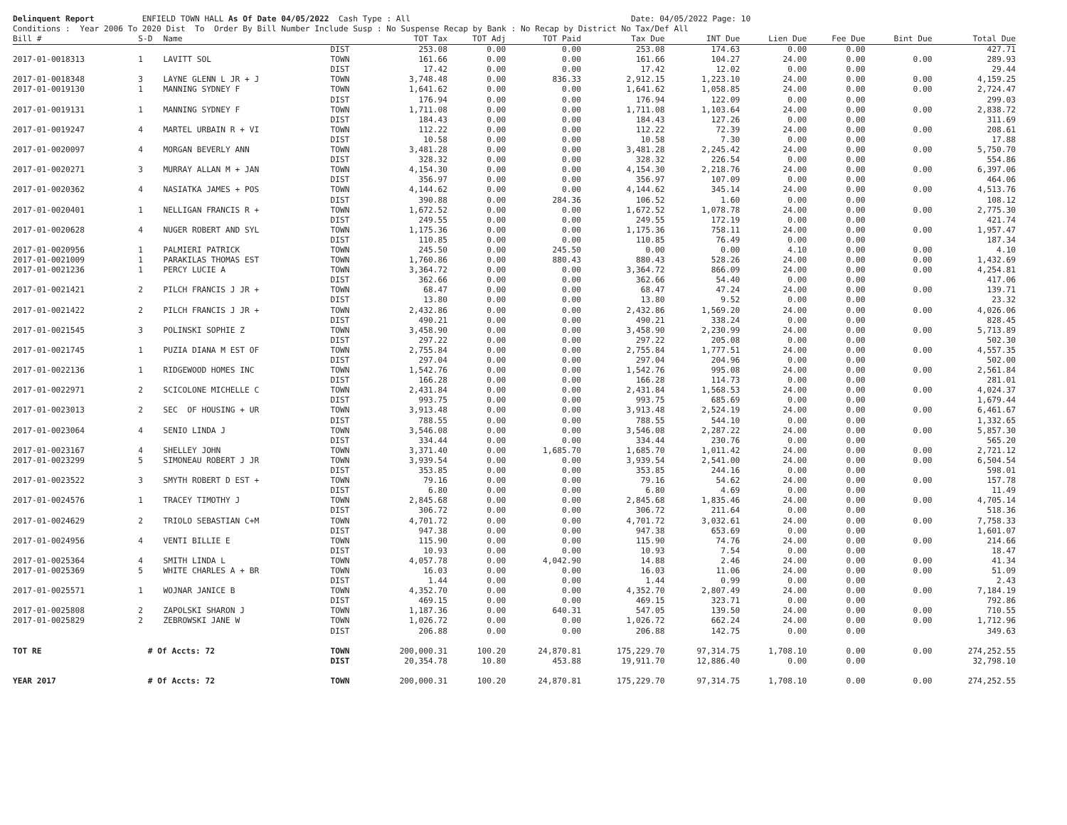Delinquent Report ENFIELD TOWN HALL As Of Date 04/05/2022 Cash Type : All Date: 04/05/2022 Page: 10 Conditions : Year 2006 To 2020 Dist To Order By Bill Number Include Susp : No Suspense Recap by Bank : No Recap by District No Tax/Def All
| Bill # | S-D | Name | | TOT Tax | TOT Adj | TOT Paid | Tax Due | INT Due | Lien Due | Fee Due | Bint Due | Total Due |
| --- | --- | --- | --- | --- | --- | --- | --- | --- | --- | --- | --- | --- |
| | | | DIST | 253.08 | 0.00 | 0.00 | 253.08 | 174.63 | 0.00 | 0.00 | | 427.71 |
| 2017-01-0018313 | 1 | LAVITT SOL | TOWN | 161.66 | 0.00 | 0.00 | 161.66 | 104.27 | 24.00 | 0.00 | 0.00 | 289.93 |
| | | | DIST | 17.42 | 0.00 | 0.00 | 17.42 | 12.02 | 0.00 | 0.00 | | 29.44 |
| 2017-01-0018348 | 3 | LAYNE GLENN L JR + J | TOWN | 3,748.48 | 0.00 | 836.33 | 2,912.15 | 1,223.10 | 24.00 | 0.00 | 0.00 | 4,159.25 |
| 2017-01-0019130 | 1 | MANNING SYDNEY F | TOWN | 1,641.62 | 0.00 | 0.00 | 1,641.62 | 1,058.85 | 24.00 | 0.00 | 0.00 | 2,724.47 |
| | | | DIST | 176.94 | 0.00 | 0.00 | 176.94 | 122.09 | 0.00 | 0.00 | | 299.03 |
| 2017-01-0019131 | 1 | MANNING SYDNEY F | TOWN | 1,711.08 | 0.00 | 0.00 | 1,711.08 | 1,103.64 | 24.00 | 0.00 | 0.00 | 2,838.72 |
| | | | DIST | 184.43 | 0.00 | 0.00 | 184.43 | 127.26 | 0.00 | 0.00 | | 311.69 |
| 2017-01-0019247 | 4 | MARTEL URBAIN R + VI | TOWN | 112.22 | 0.00 | 0.00 | 112.22 | 72.39 | 24.00 | 0.00 | 0.00 | 208.61 |
| | | | DIST | 10.58 | 0.00 | 0.00 | 10.58 | 7.30 | 0.00 | 0.00 | | 17.88 |
| 2017-01-0020097 | 4 | MORGAN BEVERLY ANN | TOWN | 3,481.28 | 0.00 | 0.00 | 3,481.28 | 2,245.42 | 24.00 | 0.00 | 0.00 | 5,750.70 |
| | | | DIST | 328.32 | 0.00 | 0.00 | 328.32 | 226.54 | 0.00 | 0.00 | | 554.86 |
| 2017-01-0020271 | 3 | MURRAY ALLAN M + JAN | TOWN | 4,154.30 | 0.00 | 0.00 | 4,154.30 | 2,218.76 | 24.00 | 0.00 | 0.00 | 6,397.06 |
| | | | DIST | 356.97 | 0.00 | 0.00 | 356.97 | 107.09 | 0.00 | 0.00 | | 464.06 |
| 2017-01-0020362 | 4 | NASIATKA JAMES + POS | TOWN | 4,144.62 | 0.00 | 0.00 | 4,144.62 | 345.14 | 24.00 | 0.00 | 0.00 | 4,513.76 |
| | | | DIST | 390.88 | 0.00 | 284.36 | 106.52 | 1.60 | 0.00 | 0.00 | | 108.12 |
| 2017-01-0020401 | 1 | NELLIGAN FRANCIS R + | TOWN | 1,672.52 | 0.00 | 0.00 | 1,672.52 | 1,078.78 | 24.00 | 0.00 | 0.00 | 2,775.30 |
| | | | DIST | 249.55 | 0.00 | 0.00 | 249.55 | 172.19 | 0.00 | 0.00 | | 421.74 |
| 2017-01-0020628 | 4 | NUGER ROBERT AND SYL | TOWN | 1,175.36 | 0.00 | 0.00 | 1,175.36 | 758.11 | 24.00 | 0.00 | 0.00 | 1,957.47 |
| | | | DIST | 110.85 | 0.00 | 0.00 | 110.85 | 76.49 | 0.00 | 0.00 | | 187.34 |
| 2017-01-0020956 | 1 | PALMIERI PATRICK | TOWN | 245.50 | 0.00 | 245.50 | 0.00 | 0.00 | 4.10 | 0.00 | 0.00 | 4.10 |
| 2017-01-0021009 | 1 | PARAKILAS THOMAS EST | TOWN | 1,760.86 | 0.00 | 880.43 | 880.43 | 528.26 | 24.00 | 0.00 | 0.00 | 1,432.69 |
| 2017-01-0021236 | 1 | PERCY LUCIE A | TOWN | 3,364.72 | 0.00 | 0.00 | 3,364.72 | 866.09 | 24.00 | 0.00 | 0.00 | 4,254.81 |
| | | | DIST | 362.66 | 0.00 | 0.00 | 362.66 | 54.40 | 0.00 | 0.00 | | 417.06 |
| 2017-01-0021421 | 2 | PILCH FRANCIS J JR + | TOWN | 68.47 | 0.00 | 0.00 | 68.47 | 47.24 | 24.00 | 0.00 | 0.00 | 139.71 |
| | | | DIST | 13.80 | 0.00 | 0.00 | 13.80 | 9.52 | 0.00 | 0.00 | | 23.32 |
| 2017-01-0021422 | 2 | PILCH FRANCIS J JR + | TOWN | 2,432.86 | 0.00 | 0.00 | 2,432.86 | 1,569.20 | 24.00 | 0.00 | 0.00 | 4,026.06 |
| | | | DIST | 490.21 | 0.00 | 0.00 | 490.21 | 338.24 | 0.00 | 0.00 | | 828.45 |
| 2017-01-0021545 | 3 | POLINSKI SOPHIE Z | TOWN | 3,458.90 | 0.00 | 0.00 | 3,458.90 | 2,230.99 | 24.00 | 0.00 | 0.00 | 5,713.89 |
| | | | DIST | 297.22 | 0.00 | 0.00 | 297.22 | 205.08 | 0.00 | 0.00 | | 502.30 |
| 2017-01-0021745 | 1 | PUZIA DIANA M EST OF | TOWN | 2,755.84 | 0.00 | 0.00 | 2,755.84 | 1,777.51 | 24.00 | 0.00 | 0.00 | 4,557.35 |
| | | | DIST | 297.04 | 0.00 | 0.00 | 297.04 | 204.96 | 0.00 | 0.00 | | 502.00 |
| 2017-01-0022136 | 1 | RIDGEWOOD HOMES INC | TOWN | 1,542.76 | 0.00 | 0.00 | 1,542.76 | 995.08 | 24.00 | 0.00 | 0.00 | 2,561.84 |
| | | | DIST | 166.28 | 0.00 | 0.00 | 166.28 | 114.73 | 0.00 | 0.00 | | 281.01 |
| 2017-01-0022971 | 2 | SCICOLONE MICHELLE C | TOWN | 2,431.84 | 0.00 | 0.00 | 2,431.84 | 1,568.53 | 24.00 | 0.00 | 0.00 | 4,024.37 |
| | | | DIST | 993.75 | 0.00 | 0.00 | 993.75 | 685.69 | 0.00 | 0.00 | | 1,679.44 |
| 2017-01-0023013 | 2 | SEC OF HOUSING + UR | TOWN | 3,913.48 | 0.00 | 0.00 | 3,913.48 | 2,524.19 | 24.00 | 0.00 | 0.00 | 6,461.67 |
| | | | DIST | 788.55 | 0.00 | 0.00 | 788.55 | 544.10 | 0.00 | 0.00 | | 1,332.65 |
| 2017-01-0023064 | 4 | SENIO LINDA J | TOWN | 3,546.08 | 0.00 | 0.00 | 3,546.08 | 2,287.22 | 24.00 | 0.00 | 0.00 | 5,857.30 |
| | | | DIST | 334.44 | 0.00 | 0.00 | 334.44 | 230.76 | 0.00 | 0.00 | | 565.20 |
| 2017-01-0023167 | 4 | SHELLEY JOHN | TOWN | 3,371.40 | 0.00 | 1,685.70 | 1,685.70 | 1,011.42 | 24.00 | 0.00 | 0.00 | 2,721.12 |
| 2017-01-0023299 | 5 | SIMONEAU ROBERT J JR | TOWN | 3,939.54 | 0.00 | 0.00 | 3,939.54 | 2,541.00 | 24.00 | 0.00 | 0.00 | 6,504.54 |
| | | | DIST | 353.85 | 0.00 | 0.00 | 353.85 | 244.16 | 0.00 | 0.00 | | 598.01 |
| 2017-01-0023522 | 3 | SMYTH ROBERT D EST + | TOWN | 79.16 | 0.00 | 0.00 | 79.16 | 54.62 | 24.00 | 0.00 | 0.00 | 157.78 |
| | | | DIST | 6.80 | 0.00 | 0.00 | 6.80 | 4.69 | 0.00 | 0.00 | | 11.49 |
| 2017-01-0024576 | 1 | TRACEY TIMOTHY J | TOWN | 2,845.68 | 0.00 | 0.00 | 2,845.68 | 1,835.46 | 24.00 | 0.00 | 0.00 | 4,705.14 |
| | | | DIST | 306.72 | 0.00 | 0.00 | 306.72 | 211.64 | 0.00 | 0.00 | | 518.36 |
| 2017-01-0024629 | 2 | TRIOLO SEBASTIAN C+M | TOWN | 4,701.72 | 0.00 | 0.00 | 4,701.72 | 3,032.61 | 24.00 | 0.00 | 0.00 | 7,758.33 |
| | | | DIST | 947.38 | 0.00 | 0.00 | 947.38 | 653.69 | 0.00 | 0.00 | | 1,601.07 |
| 2017-01-0024956 | 4 | VENTI BILLIE E | TOWN | 115.90 | 0.00 | 0.00 | 115.90 | 74.76 | 24.00 | 0.00 | 0.00 | 214.66 |
| | | | DIST | 10.93 | 0.00 | 0.00 | 10.93 | 7.54 | 0.00 | 0.00 | | 18.47 |
| 2017-01-0025364 | 4 | SMITH LINDA L | TOWN | 4,057.78 | 0.00 | 4,042.90 | 14.88 | 2.46 | 24.00 | 0.00 | 0.00 | 41.34 |
| 2017-01-0025369 | 5 | WHITE CHARLES A + BR | TOWN | 16.03 | 0.00 | 0.00 | 16.03 | 11.06 | 24.00 | 0.00 | 0.00 | 51.09 |
| | | | DIST | 1.44 | 0.00 | 0.00 | 1.44 | 0.99 | 0.00 | 0.00 | | 2.43 |
| 2017-01-0025571 | 1 | WOJNAR JANICE B | TOWN | 4,352.70 | 0.00 | 0.00 | 4,352.70 | 2,807.49 | 24.00 | 0.00 | 0.00 | 7,184.19 |
| | | | DIST | 469.15 | 0.00 | 0.00 | 469.15 | 323.71 | 0.00 | 0.00 | | 792.86 |
| 2017-01-0025808 | 2 | ZAPOLSKI SHARON J | TOWN | 1,187.36 | 0.00 | 640.31 | 547.05 | 139.50 | 24.00 | 0.00 | 0.00 | 710.55 |
| 2017-01-0025829 | 2 | ZEBROWSKI JANE W | TOWN | 1,026.72 | 0.00 | 0.00 | 1,026.72 | 662.24 | 24.00 | 0.00 | 0.00 | 1,712.96 |
| | | | DIST | 206.88 | 0.00 | 0.00 | 206.88 | 142.75 | 0.00 | 0.00 | | 349.63 |
| TOT RE | # Of Accts: 72 | | TOWN | 200,000.31 | 100.20 | 24,870.81 | 175,229.70 | 97,314.75 | 1,708.10 | 0.00 | 0.00 | 274,252.55 |
| | | | DIST | 20,354.78 | 10.80 | 453.88 | 19,911.70 | 12,886.40 | 0.00 | 0.00 | | 32,798.10 |
| YEAR 2017 | # Of Accts: 72 | | TOWN | 200,000.31 | 100.20 | 24,870.81 | 175,229.70 | 97,314.75 | 1,708.10 | 0.00 | 0.00 | 274,252.55 |